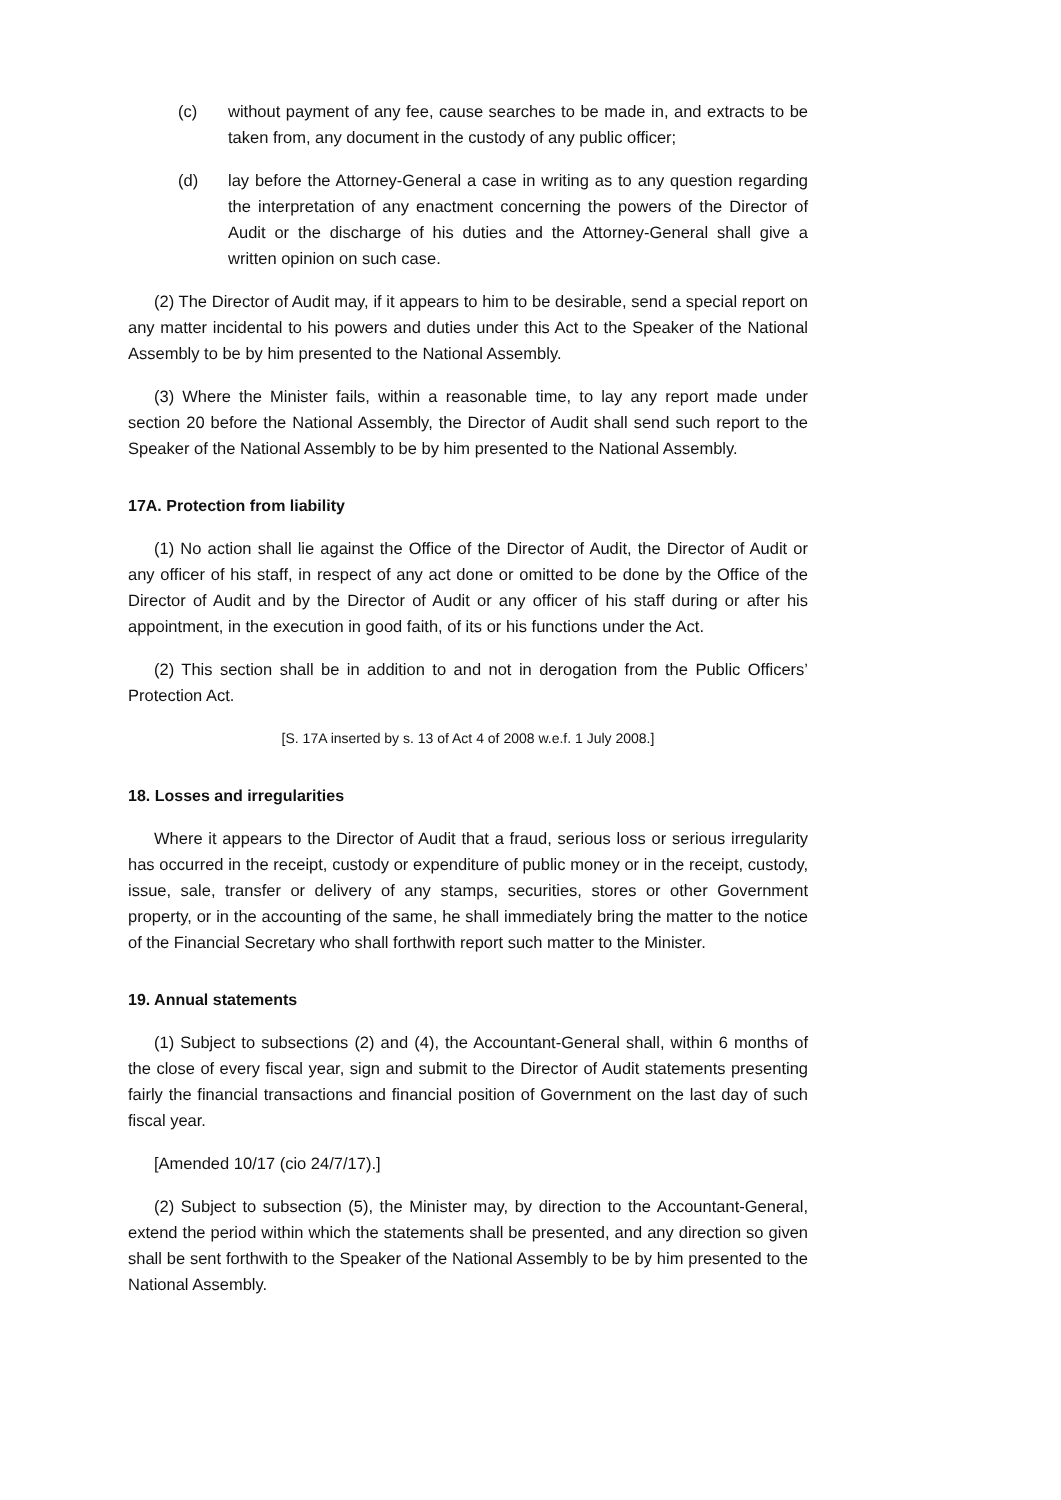(c) without payment of any fee, cause searches to be made in, and extracts to be taken from, any document in the custody of any public officer;
(d) lay before the Attorney-General a case in writing as to any question regarding the interpretation of any enactment concerning the powers of the Director of Audit or the discharge of his duties and the Attorney-General shall give a written opinion on such case.
(2) The Director of Audit may, if it appears to him to be desirable, send a special report on any matter incidental to his powers and duties under this Act to the Speaker of the National Assembly to be by him presented to the National Assembly.
(3) Where the Minister fails, within a reasonable time, to lay any report made under section 20 before the National Assembly, the Director of Audit shall send such report to the Speaker of the National Assembly to be by him presented to the National Assembly.
17A. Protection from liability
(1) No action shall lie against the Office of the Director of Audit, the Director of Audit or any officer of his staff, in respect of any act done or omitted to be done by the Office of the Director of Audit and by the Director of Audit or any officer of his staff during or after his appointment, in the execution in good faith, of its or his functions under the Act.
(2) This section shall be in addition to and not in derogation from the Public Officers’ Protection Act.
[S. 17A inserted by s. 13 of Act 4 of 2008 w.e.f. 1 July 2008.]
18. Losses and irregularities
Where it appears to the Director of Audit that a fraud, serious loss or serious irregularity has occurred in the receipt, custody or expenditure of public money or in the receipt, custody, issue, sale, transfer or delivery of any stamps, securities, stores or other Government property, or in the accounting of the same, he shall immediately bring the matter to the notice of the Financial Secretary who shall forthwith report such matter to the Minister.
19. Annual statements
(1) Subject to subsections (2) and (4), the Accountant-General shall, within 6 months of the close of every fiscal year, sign and submit to the Director of Audit statements presenting fairly the financial transactions and financial position of Government on the last day of such fiscal year.
[Amended 10/17 (cio 24/7/17).]
(2) Subject to subsection (5), the Minister may, by direction to the Accountant-General, extend the period within which the statements shall be presented, and any direction so given shall be sent forthwith to the Speaker of the National Assembly to be by him presented to the National Assembly.